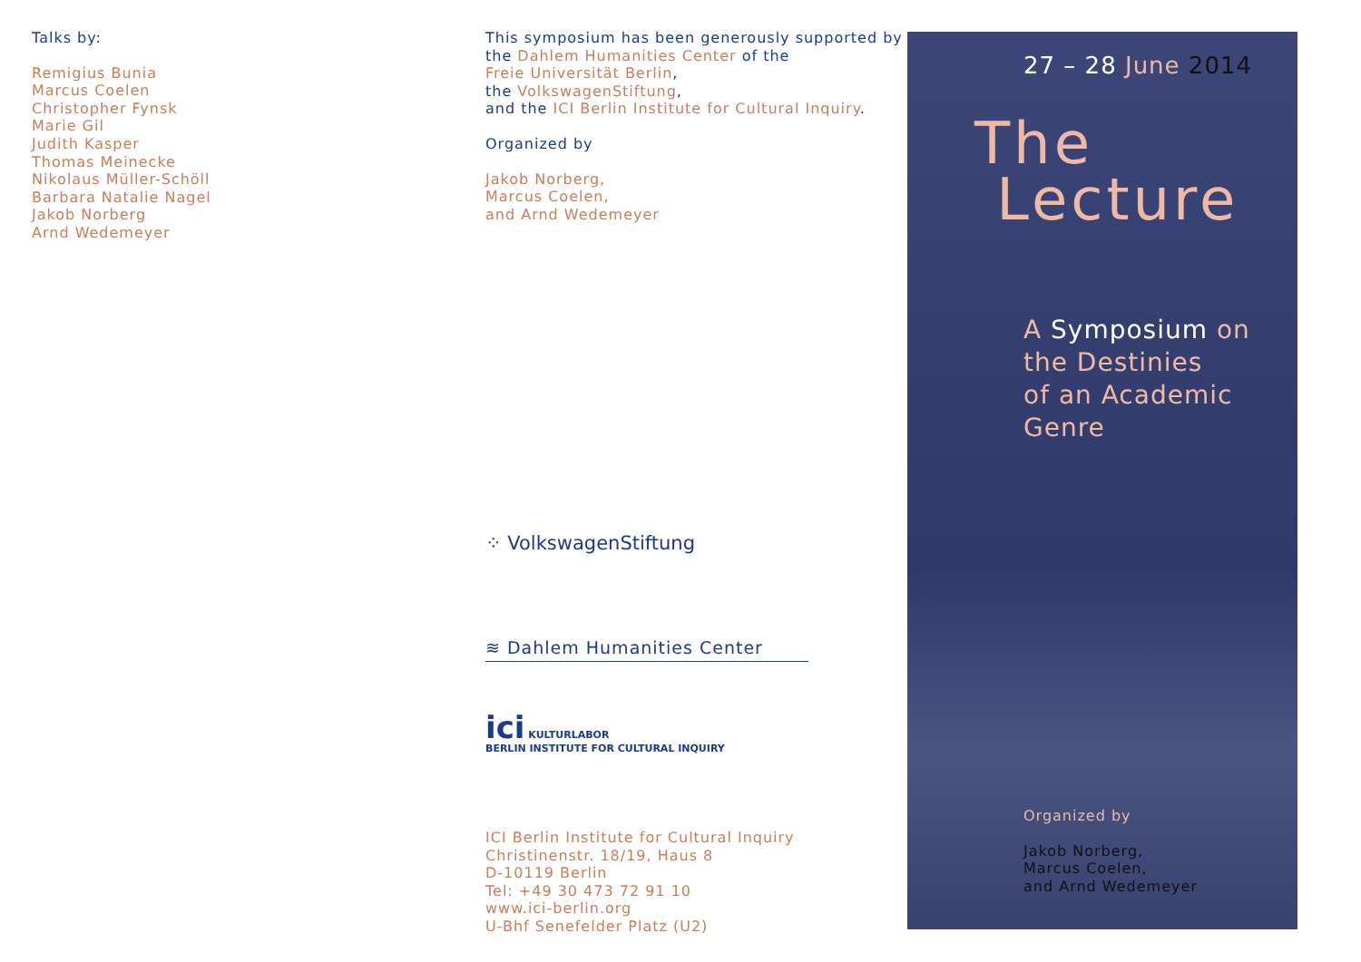Talks by:
Remigius Bunia
Marcus Coelen
Christopher Fynsk
Marie Gil
Judith Kasper
Thomas Meinecke
Nikolaus Müller-Schöll
Barbara Natalie Nagel
Jakob Norberg
Arnd Wedemeyer
This symposium has been generously supported by
the Dahlem Humanities Center of the
Freie Universität Berlin,
the VolkswagenStiftung,
and the ICI Berlin Institute for Cultural Inquiry.
Organized by
Jakob Norberg,
Marcus Coelen,
and Arnd Wedemeyer
⁘ VolkswagenStiftung
≋ Dahlem Humanities Center
ici KULTURLABOR
BERLIN INSTITUTE FOR CULTURAL INQUIRY
ICI Berlin Institute for Cultural Inquiry
Christinenstr. 18/19, Haus 8
D-10119 Berlin
Tel: +49 30 473 72 91 10
www.ici-berlin.org
U-Bhf Senefelder Platz (U2)
27 – 28 June 2014
The
Lecture
A Symposium on
the Destinies
of an Academic
Genre
Organized by
Jakob Norberg,
Marcus Coelen,
and Arnd Wedemeyer